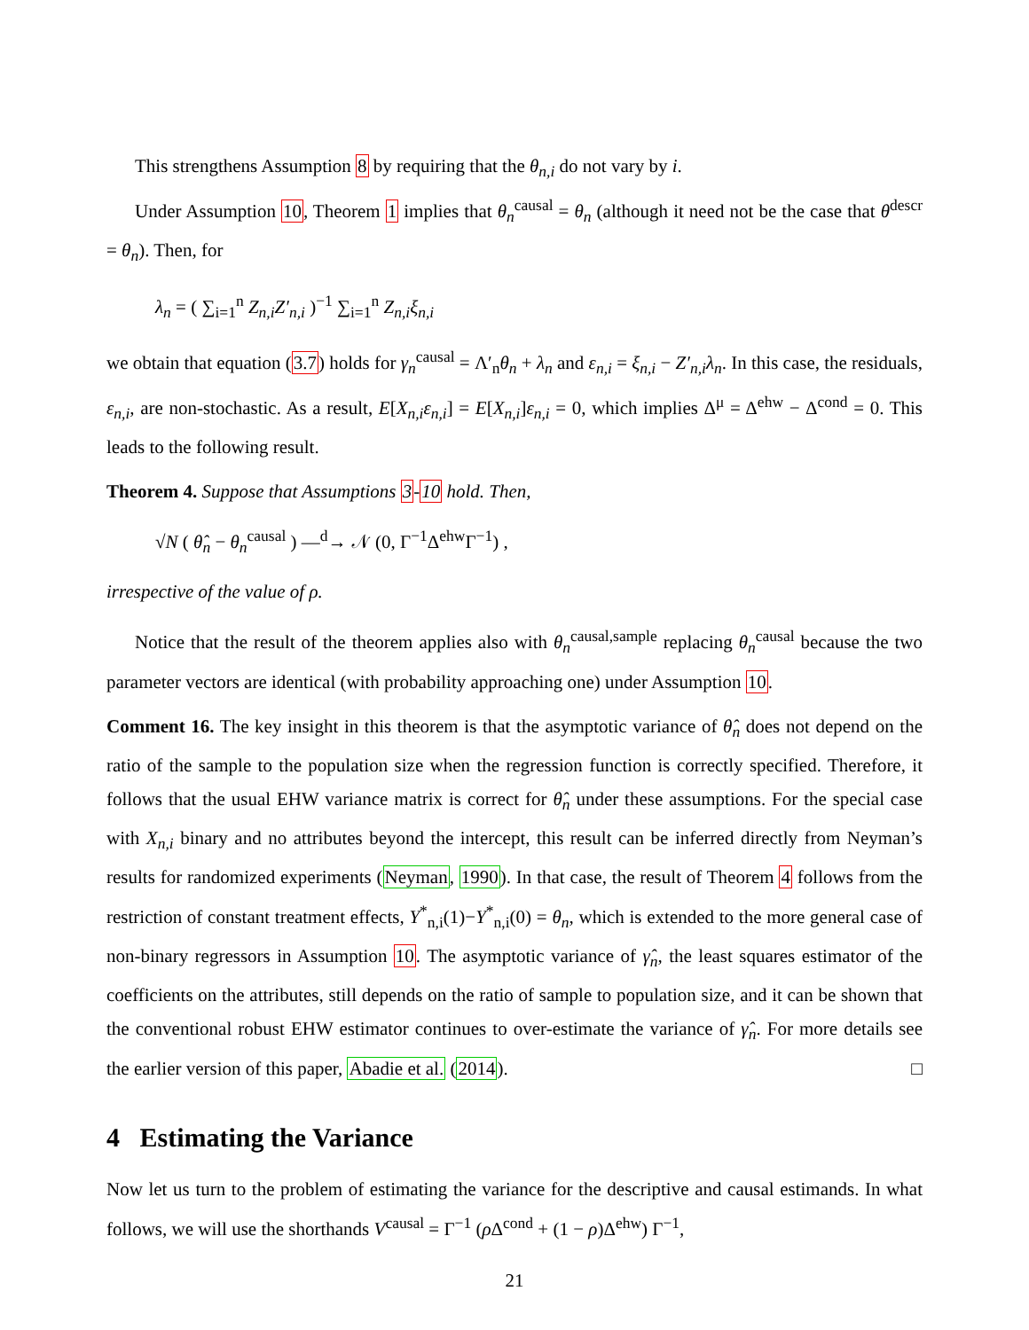This strengthens Assumption 8 by requiring that the θ<sub>n,i</sub> do not vary by i.
Under Assumption 10, Theorem 1 implies that θ<sub>n</sub><sup>causal</sup> = θ<sub>n</sub> (although it need not be the case that θ<sup>descr</sup> = θ<sub>n</sub>). Then, for
λ<sub>n</sub> = ( ∑<sub>i=1</sub><sup>n</sup> Z<sub>n,i</sub>Z′<sub>n,i</sub> )<sup>−1</sup> ∑<sub>i=1</sub><sup>n</sup> Z<sub>n,i</sub>ξ<sub>n,i</sub>
we obtain that equation (3.7) holds for γ<sub>n</sub><sup>causal</sup> = Λ′<sub>n</sub>θ<sub>n</sub> + λ<sub>n</sub> and ε<sub>n,i</sub> = ξ<sub>n,i</sub> − Z′<sub>n,i</sub>λ<sub>n</sub>. In this case, the residuals, ε<sub>n,i</sub>, are non-stochastic. As a result, E[X<sub>n,i</sub>ε<sub>n,i</sub>] = E[X<sub>n,i</sub>]ε<sub>n,i</sub> = 0, which implies Δ<sup>μ</sup> = Δ<sup>ehw</sup> − Δ<sup>cond</sup> = 0. This leads to the following result.
Theorem 4. Suppose that Assumptions 3-10 hold. Then,
√N ( θ̂<sub>n</sub> − θ<sub>n</sub><sup>causal</sup> ) —<sup>d</sup>→ 𝒩 (0, Γ<sup>−1</sup>Δ<sup>ehw</sup>Γ<sup>−1</sup>) ,
irrespective of the value of ρ.
Notice that the result of the theorem applies also with θ<sub>n</sub><sup>causal,sample</sup> replacing θ<sub>n</sub><sup>causal</sup> because the two parameter vectors are identical (with probability approaching one) under Assumption 10.
Comment 16. The key insight in this theorem is that the asymptotic variance of θ̂<sub>n</sub> does not depend on the ratio of the sample to the population size when the regression function is correctly specified. Therefore, it follows that the usual EHW variance matrix is correct for θ̂<sub>n</sub> under these assumptions. For the special case with X<sub>n,i</sub> binary and no attributes beyond the intercept, this result can be inferred directly from Neyman’s results for randomized experiments (Neyman, 1990). In that case, the result of Theorem 4 follows from the restriction of constant treatment effects, Y<sup>*</sup><sub>n,i</sub>(1)−Y<sup>*</sup><sub>n,i</sub>(0) = θ<sub>n</sub>, which is extended to the more general case of non-binary regressors in Assumption 10. The asymptotic variance of γ̂<sub>n</sub>, the least squares estimator of the coefficients on the attributes, still depends on the ratio of sample to population size, and it can be shown that the conventional robust EHW estimator continues to over-estimate the variance of γ̂<sub>n</sub>. For more details see the earlier version of this paper, Abadie et al. (2014). □
4 Estimating the Variance
Now let us turn to the problem of estimating the variance for the descriptive and causal estimands. In what follows, we will use the shorthands V<sup>causal</sup> = Γ<sup>−1</sup> (ρ Δ<sup>cond</sup> + (1 − ρ)Δ<sup>ehw</sup>) Γ<sup>−1</sup>,
21